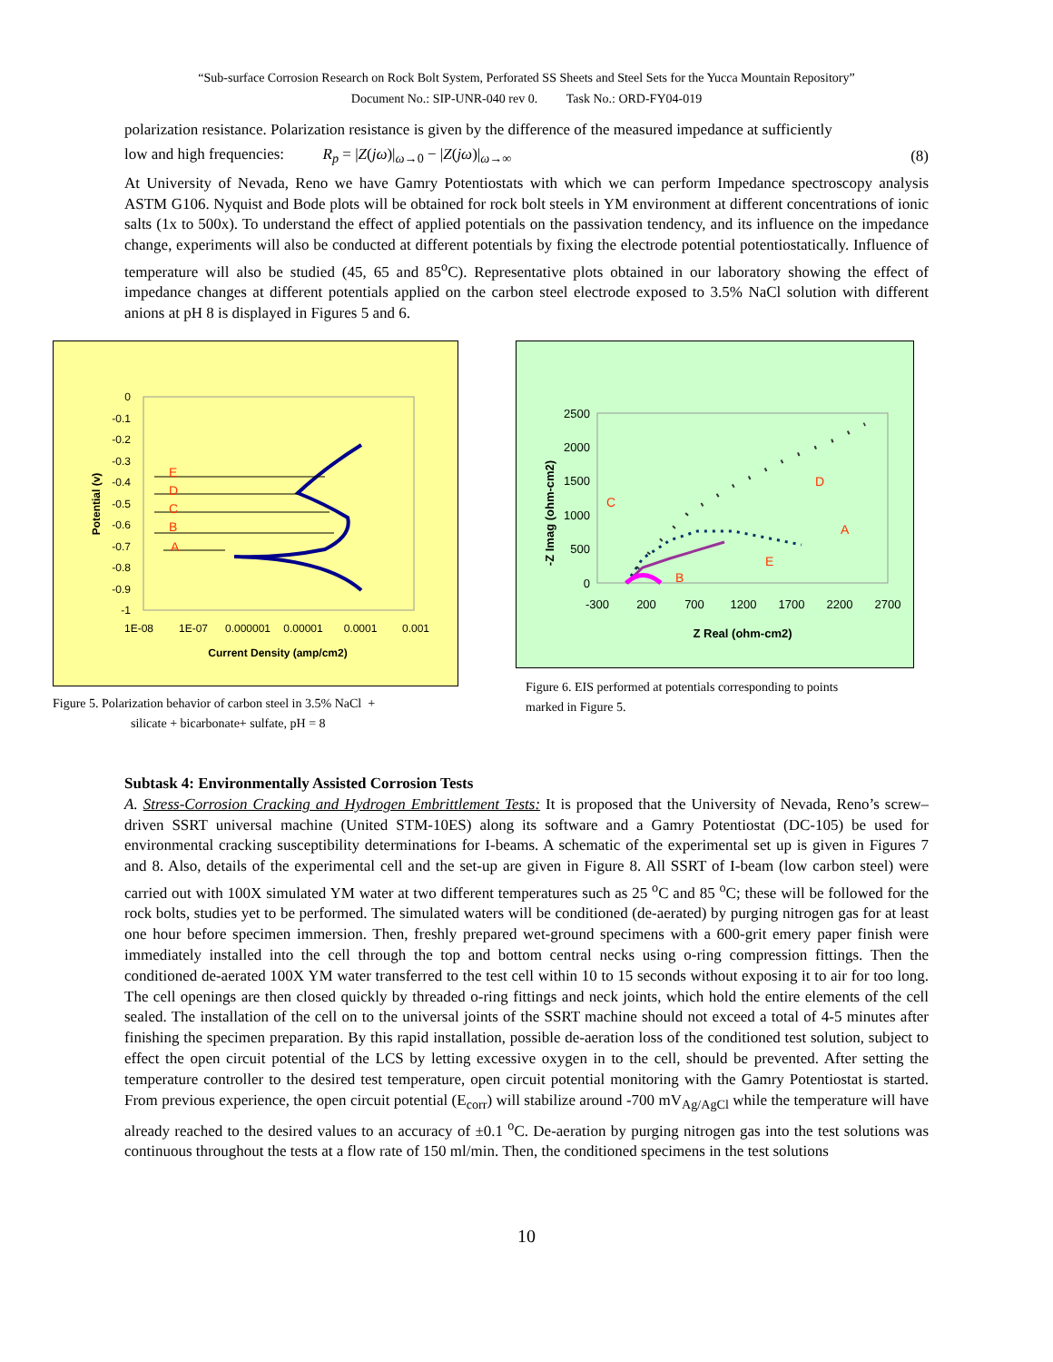“Sub-surface Corrosion Research on Rock Bolt System, Perforated SS Sheets and Steel Sets for the Yucca Mountain Repository”
Document No.: SIP-UNR-040 rev 0. Task No.: ORD-FY04-019
polarization resistance. Polarization resistance is given by the difference of the measured impedance at sufficiently
low and high frequencies: R<sub>p</sub> = |Z(jω)|<sub>ω→0</sub> − |Z(jω)|<sub>ω→∞</sub> (8)
At University of Nevada, Reno we have Gamry Potentiostats with which we can perform Impedance spectroscopy analysis ASTM G106. Nyquist and Bode plots will be obtained for rock bolt steels in YM environment at different concentrations of ionic salts (1x to 500x). To understand the effect of applied potentials on the passivation tendency, and its influence on the impedance change, experiments will also be conducted at different potentials by fixing the electrode potential potentiostatically. Influence of temperature will also be studied (45, 65 and 85<sup>o</sup>C). Representative plots obtained in our laboratory showing the effect of impedance changes at different potentials applied on the carbon steel electrode exposed to 3.5% NaCl solution with different anions at pH 8 is displayed in Figures 5 and 6.
0
-0.1
-0.2
-0.3
-0.4
-0.5
-0.6
-0.7
-0.8
-0.9
-1
1E-08
1E-07
0.000001
0.00001
0.0001
0.001
Current Density (amp/cm2)
Potential (v)
E
D
C
B
A
Figure 5. Polarization behavior of carbon steel in 3.5% NaCl +
silicate + bicarbonate+ sulfate, pH = 8
2500
2000
1500
1000
500
0
-300
200
700
1200
1700
2200
2700
Z Real (ohm-cm2)
-Z Imag (ohm-cm2)
C
D
A
E
B
Figure 6. EIS performed at potentials corresponding to points
marked in Figure 5.
Subtask 4: Environmentally Assisted Corrosion Tests
A. Stress-Corrosion Cracking and Hydrogen Embrittlement Tests: It is proposed that the University of Nevada, Reno’s screw–driven SSRT universal machine (United STM-10ES) along its software and a Gamry Potentiostat (DC-105) be used for environmental cracking susceptibility determinations for I-beams. A schematic of the experimental set up is given in Figures 7 and 8. Also, details of the experimental cell and the set-up are given in Figure 8. All SSRT of I-beam (low carbon steel) were carried out with 100X simulated YM water at two different temperatures such as 25 <sup>o</sup>C and 85 <sup>o</sup>C; these will be followed for the rock bolts, studies yet to be performed. The simulated waters will be conditioned (de-aerated) by purging nitrogen gas for at least one hour before specimen immersion. Then, freshly prepared wet-ground specimens with a 600-grit emery paper finish were immediately installed into the cell through the top and bottom central necks using o-ring compression fittings. Then the conditioned de-aerated 100X YM water transferred to the test cell within 10 to 15 seconds without exposing it to air for too long. The cell openings are then closed quickly by threaded o-ring fittings and neck joints, which hold the entire elements of the cell sealed. The installation of the cell on to the universal joints of the SSRT machine should not exceed a total of 4-5 minutes after finishing the specimen preparation. By this rapid installation, possible de-aeration loss of the conditioned test solution, subject to effect the open circuit potential of the LCS by letting excessive oxygen in to the cell, should be prevented. After setting the temperature controller to the desired test temperature, open circuit potential monitoring with the Gamry Potentiostat is started. From previous experience, the open circuit potential (E<sub>corr</sub>) will stabilize around -700 mV<sub>Ag/AgCl</sub> while the temperature will have already reached to the desired values to an accuracy of ±0.1 <sup>o</sup>C. De-aeration by purging nitrogen gas into the test solutions was continuous throughout the tests at a flow rate of 150 ml/min. Then, the conditioned specimens in the test solutions
10